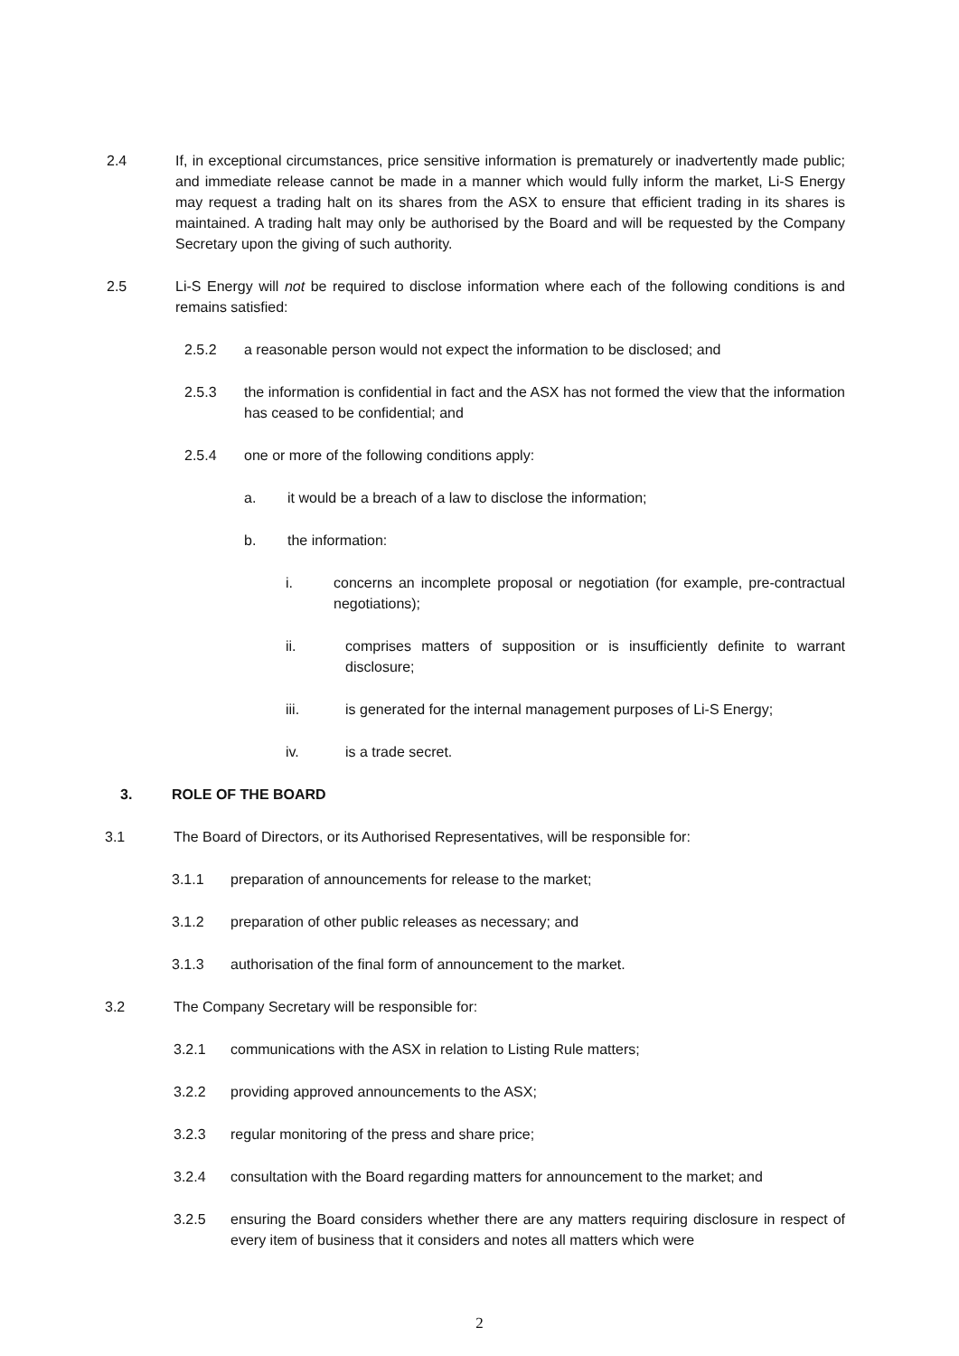2.4 If, in exceptional circumstances, price sensitive information is prematurely or inadvertently made public; and immediate release cannot be made in a manner which would fully inform the market, Li-S Energy may request a trading halt on its shares from the ASX to ensure that efficient trading in its shares is maintained. A trading halt may only be authorised by the Board and will be requested by the Company Secretary upon the giving of such authority.
2.5 Li-S Energy will not be required to disclose information where each of the following conditions is and remains satisfied:
2.5.2 a reasonable person would not expect the information to be disclosed; and
2.5.3 the information is confidential in fact and the ASX has not formed the view that the information has ceased to be confidential; and
2.5.4 one or more of the following conditions apply:
a. it would be a breach of a law to disclose the information;
b. the information:
i. concerns an incomplete proposal or negotiation (for example, pre-contractual negotiations);
ii. comprises matters of supposition or is insufficiently definite to warrant disclosure;
iii. is generated for the internal management purposes of Li-S Energy;
iv. is a trade secret.
3. ROLE OF THE BOARD
3.1 The Board of Directors, or its Authorised Representatives, will be responsible for:
3.1.1 preparation of announcements for release to the market;
3.1.2 preparation of other public releases as necessary; and
3.1.3 authorisation of the final form of announcement to the market.
3.2 The Company Secretary will be responsible for:
3.2.1 communications with the ASX in relation to Listing Rule matters;
3.2.2 providing approved announcements to the ASX;
3.2.3 regular monitoring of the press and share price;
3.2.4 consultation with the Board regarding matters for announcement to the market; and
3.2.5 ensuring the Board considers whether there are any matters requiring disclosure in respect of every item of business that it considers and notes all matters which were
2